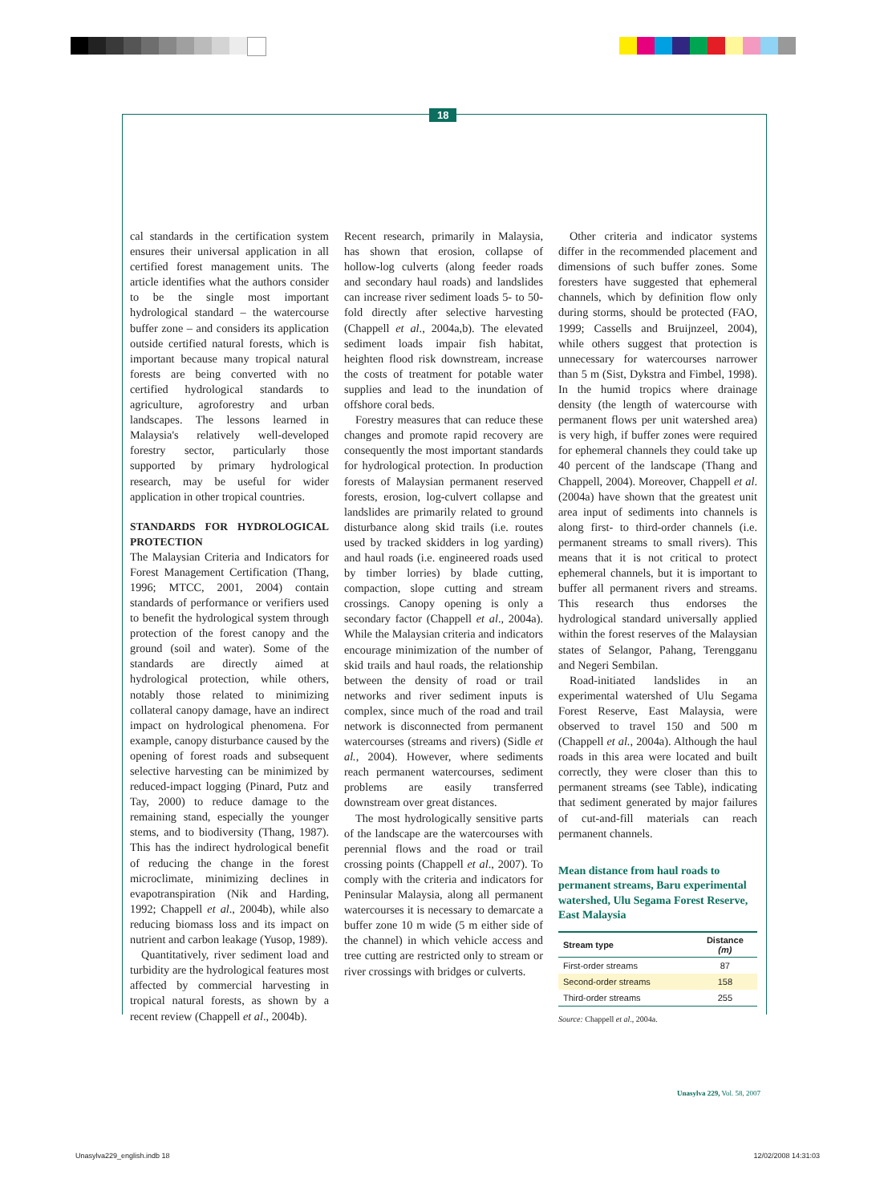18
cal standards in the certification system ensures their universal application in all certified forest management units. The article identifies what the authors consider to be the single most important hydrological standard – the watercourse buffer zone – and considers its application outside certified natural forests, which is important because many tropical natural forests are being converted with no certified hydrological standards to agriculture, agroforestry and urban landscapes. The lessons learned in Malaysia's relatively well-developed forestry sector, particularly those supported by primary hydrological research, may be useful for wider application in other tropical countries.
STANDARDS FOR HYDROLOGICAL PROTECTION
The Malaysian Criteria and Indicators for Forest Management Certification (Thang, 1996; MTCC, 2001, 2004) contain standards of performance or verifiers used to benefit the hydrological system through protection of the forest canopy and the ground (soil and water). Some of the standards are directly aimed at hydrological protection, while others, notably those related to minimizing collateral canopy damage, have an indirect impact on hydrological phenomena. For example, canopy disturbance caused by the opening of forest roads and subsequent selective harvesting can be minimized by reduced-impact logging (Pinard, Putz and Tay, 2000) to reduce damage to the remaining stand, especially the younger stems, and to biodiversity (Thang, 1987). This has the indirect hydrological benefit of reducing the change in the forest microclimate, minimizing declines in evapotranspiration (Nik and Harding, 1992; Chappell et al., 2004b), while also reducing biomass loss and its impact on nutrient and carbon leakage (Yusop, 1989).
Quantitatively, river sediment load and turbidity are the hydrological features most affected by commercial harvesting in tropical natural forests, as shown by a recent review (Chappell et al., 2004b).
Recent research, primarily in Malaysia, has shown that erosion, collapse of hollow-log culverts (along feeder roads and secondary haul roads) and landslides can increase river sediment loads 5- to 50-fold directly after selective harvesting (Chappell et al., 2004a,b). The elevated sediment loads impair fish habitat, heighten flood risk downstream, increase the costs of treatment for potable water supplies and lead to the inundation of offshore coral beds.
Forestry measures that can reduce these changes and promote rapid recovery are consequently the most important standards for hydrological protection. In production forests of Malaysian permanent reserved forests, erosion, log-culvert collapse and landslides are primarily related to ground disturbance along skid trails (i.e. routes used by tracked skidders in log yarding) and haul roads (i.e. engineered roads used by timber lorries) by blade cutting, compaction, slope cutting and stream crossings. Canopy opening is only a secondary factor (Chappell et al., 2004a). While the Malaysian criteria and indicators encourage minimization of the number of skid trails and haul roads, the relationship between the density of road or trail networks and river sediment inputs is complex, since much of the road and trail network is disconnected from permanent watercourses (streams and rivers) (Sidle et al., 2004). However, where sediments reach permanent watercourses, sediment problems are easily transferred downstream over great distances.
The most hydrologically sensitive parts of the landscape are the watercourses with perennial flows and the road or trail crossing points (Chappell et al., 2007). To comply with the criteria and indicators for Peninsular Malaysia, along all permanent watercourses it is necessary to demarcate a buffer zone 10 m wide (5 m either side of the channel) in which vehicle access and tree cutting are restricted only to stream or river crossings with bridges or culverts.
Other criteria and indicator systems differ in the recommended placement and dimensions of such buffer zones. Some foresters have suggested that ephemeral channels, which by definition flow only during storms, should be protected (FAO, 1999; Cassells and Bruijnzeel, 2004), while others suggest that protection is unnecessary for watercourses narrower than 5 m (Sist, Dykstra and Fimbel, 1998). In the humid tropics where drainage density (the length of watercourse with permanent flows per unit watershed area) is very high, if buffer zones were required for ephemeral channels they could take up 40 percent of the landscape (Thang and Chappell, 2004). Moreover, Chappell et al. (2004a) have shown that the greatest unit area input of sediments into channels is along first- to third-order channels (i.e. permanent streams to small rivers). This means that it is not critical to protect ephemeral channels, but it is important to buffer all permanent rivers and streams. This research thus endorses the hydrological standard universally applied within the forest reserves of the Malaysian states of Selangor, Pahang, Terengganu and Negeri Sembilan.
Road-initiated landslides in an experimental watershed of Ulu Segama Forest Reserve, East Malaysia, were observed to travel 150 and 500 m (Chappell et al., 2004a). Although the haul roads in this area were located and built correctly, they were closer than this to permanent streams (see Table), indicating that sediment generated by major failures of cut-and-fill materials can reach permanent channels.
Mean distance from haul roads to permanent streams, Baru experimental watershed, Ulu Segama Forest Reserve, East Malaysia
| Stream type | Distance (m) |
| --- | --- |
| First-order streams | 87 |
| Second-order streams | 158 |
| Third-order streams | 255 |
Source: Chappell et al., 2004a.
Unasylva 229, Vol. 58, 2007
Unasylva229_english.indb 18 12/02/2008 14:31:03